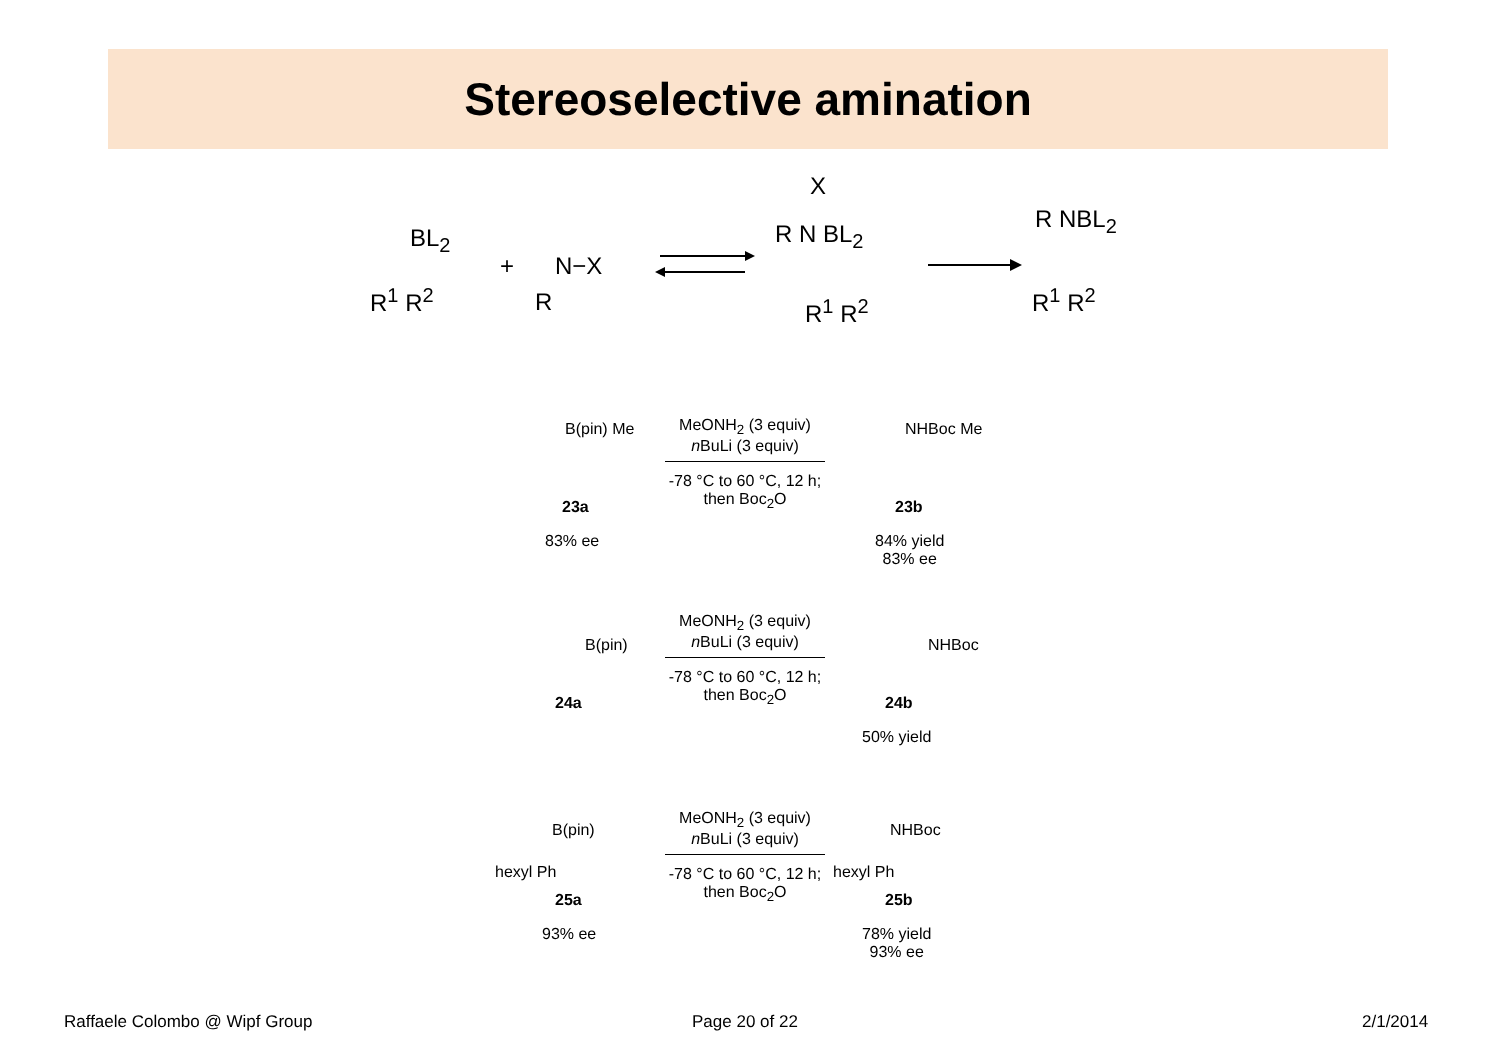Stereoselective amination
BL<sub>2</sub>
R<sup>1</sup> R<sup>2</sup>
+ N−X
R
X
R N BL<sub>2</sub>
R<sup>1</sup> R<sup>2</sup>
R NBL<sub>2</sub>
R<sup>1</sup> R<sup>2</sup>
B(pin) Me
23a
83% ee
MeONH<sub>2</sub> (3 equiv)
n BuLi (3 equiv)
-78 °C to 60 °C, 12 h;
then Boc<sub>2</sub>O
NHBoc Me
23b
84% yield
83% ee
B(pin)
24a
MeONH<sub>2</sub> (3 equiv)
n BuLi (3 equiv)
-78 °C to 60 °C, 12 h;
then Boc<sub>2</sub>O
NHBoc
24b
50% yield
B(pin)
hexyl Ph
25a
93% ee
MeONH<sub>2</sub> (3 equiv)
n BuLi (3 equiv)
-78 °C to 60 °C, 12 h;
then Boc<sub>2</sub>O
NHBoc
hexyl Ph
25b
78% yield
93% ee
Raffaele Colombo @ Wipf Group Page 20 of 22 2/1/2014